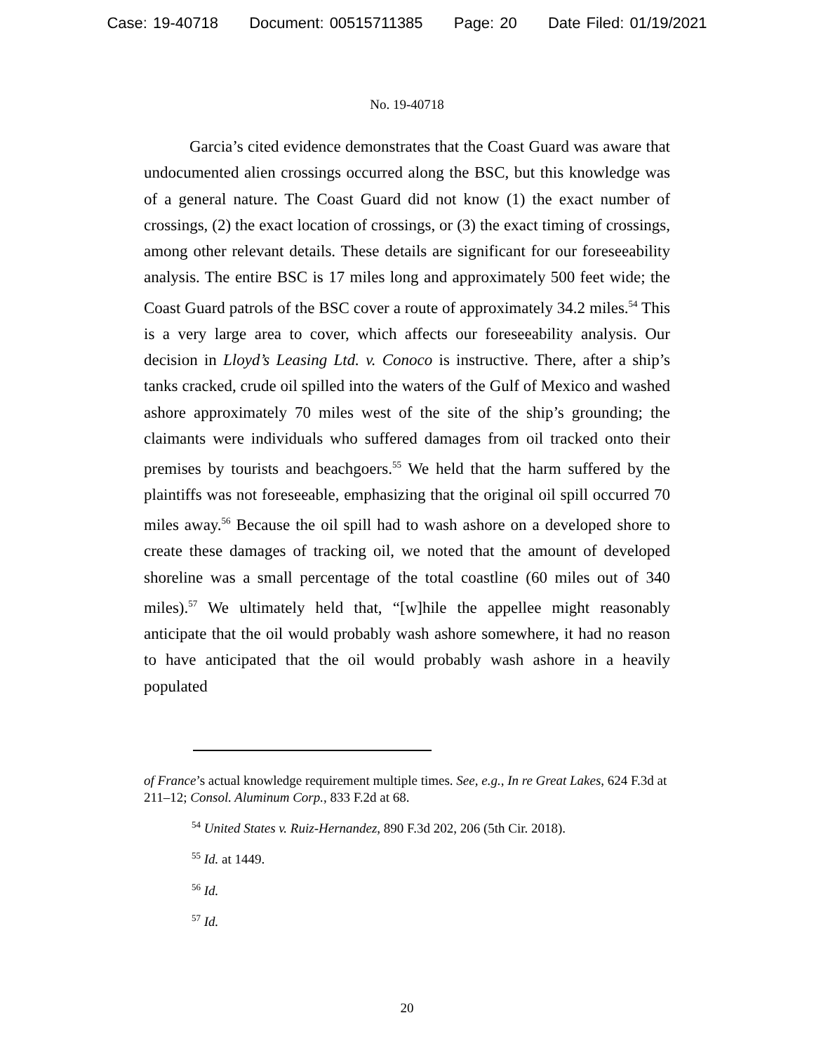Case: 19-40718 Document: 00515711385 Page: 20 Date Filed: 01/19/2021
No. 19-40718
Garcia’s cited evidence demonstrates that the Coast Guard was aware that undocumented alien crossings occurred along the BSC, but this knowledge was of a general nature. The Coast Guard did not know (1) the exact number of crossings, (2) the exact location of crossings, or (3) the exact timing of crossings, among other relevant details. These details are significant for our foreseeability analysis. The entire BSC is 17 miles long and approximately 500 feet wide; the Coast Guard patrols of the BSC cover a route of approximately 34.2 miles.<sup>54</sup> This is a very large area to cover, which affects our foreseeability analysis. Our decision in Lloyd’s Leasing Ltd. v. Conoco is instructive. There, after a ship’s tanks cracked, crude oil spilled into the waters of the Gulf of Mexico and washed ashore approximately 70 miles west of the site of the ship’s grounding; the claimants were individuals who suffered damages from oil tracked onto their premises by tourists and beachgoers.<sup>55</sup> We held that the harm suffered by the plaintiffs was not foreseeable, emphasizing that the original oil spill occurred 70 miles away.<sup>56</sup> Because the oil spill had to wash ashore on a developed shore to create these damages of tracking oil, we noted that the amount of developed shoreline was a small percentage of the total coastline (60 miles out of 340 miles).<sup>57</sup> We ultimately held that, “[w]hile the appellee might reasonably anticipate that the oil would probably wash ashore somewhere, it had no reason to have anticipated that the oil would probably wash ashore in a heavily populated
of France’s actual knowledge requirement multiple times. See, e.g., In re Great Lakes, 624 F.3d at 211–12; Consol. Aluminum Corp., 833 F.2d at 68.
<sup>54</sup> United States v. Ruiz-Hernandez, 890 F.3d 202, 206 (5th Cir. 2018).
<sup>55</sup> Id. at 1449.
<sup>56</sup> Id.
<sup>57</sup> Id.
20